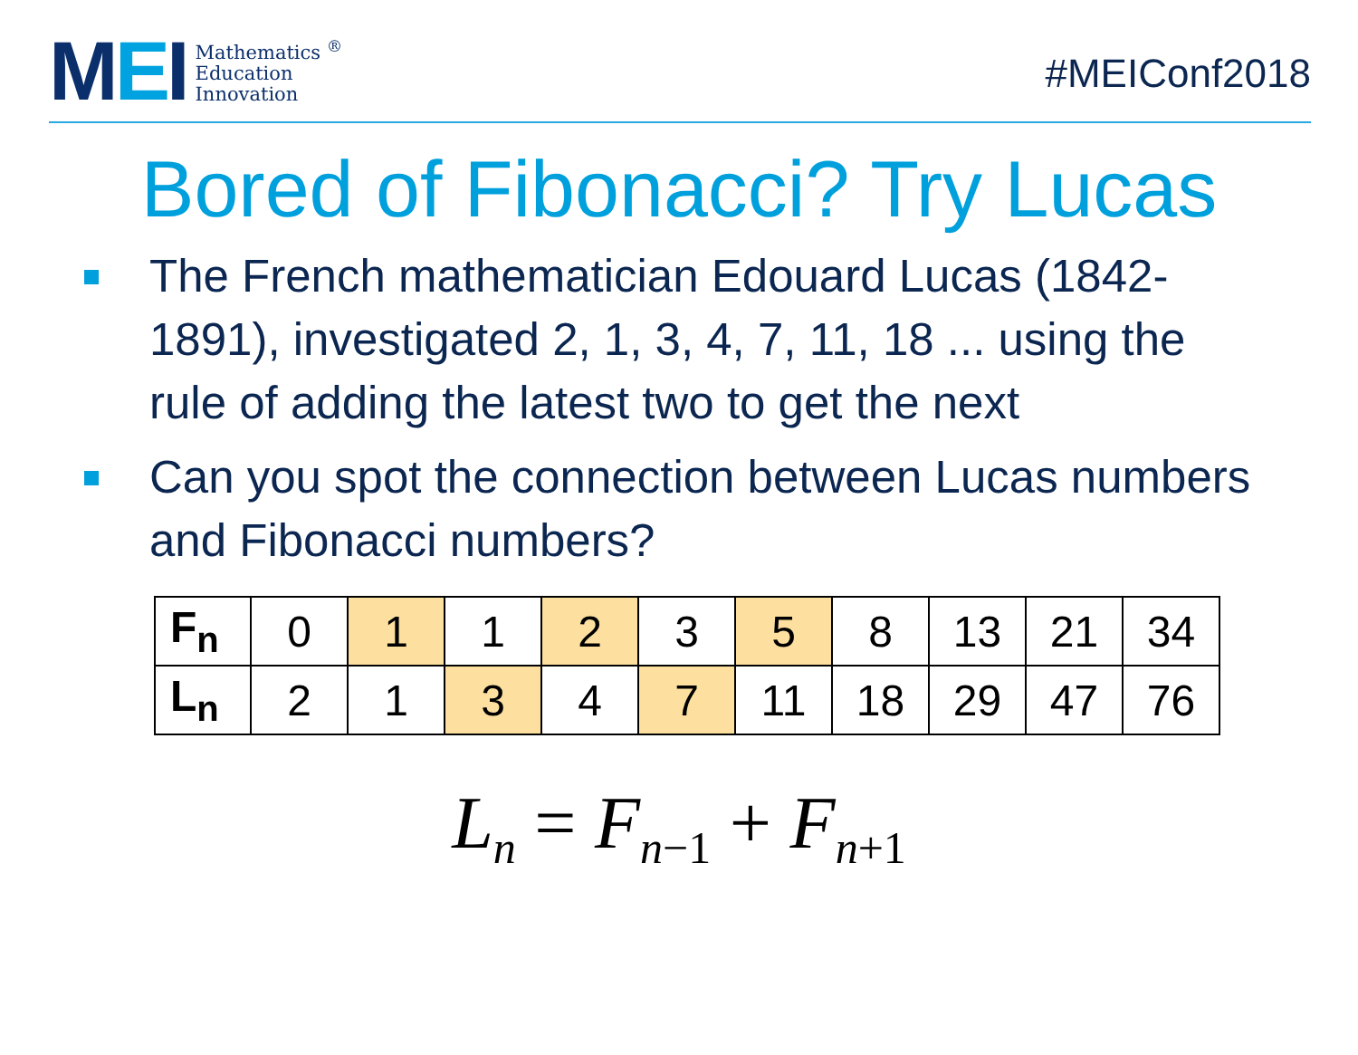MEI
Mathematics <sup>®</sup>
Education
Innovation
#MEIConf2018
Bored of Fibonacci? Try Lucas
The French mathematician Edouard Lucas (1842-1891), investigated 2, 1, 3, 4, 7, 11, 18 ... using the rule of adding the latest two to get the next
Can you spot the connection between Lucas numbers and Fibonacci numbers?
| F<sub>n</sub> | 0 | 1 | 1 | 2 | 3 | 5 | 8 | 13 | 21 | 34 |
| L<sub>n</sub> | 2 | 1 | 3 | 4 | 7 | 11 | 18 | 29 | 47 | 76 |
L<sub>n</sub> = F<sub>n−1</sub> + F<sub>n+1</sub>